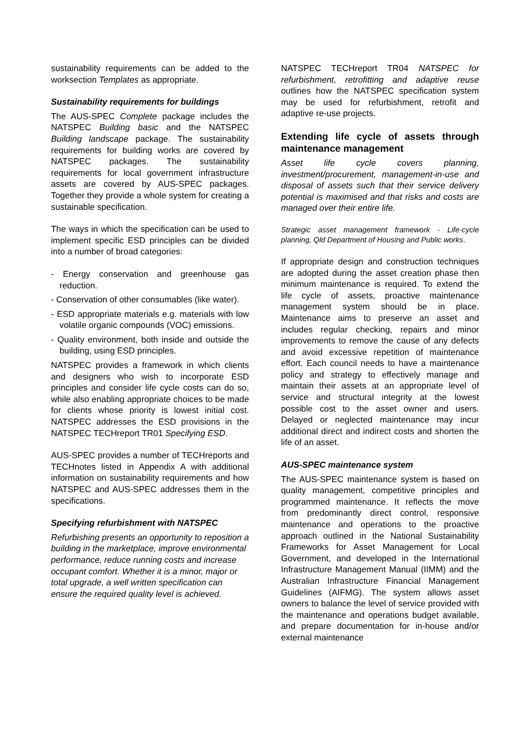sustainability requirements can be added to the worksection Templates as appropriate.
Sustainability requirements for buildings
The AUS-SPEC Complete package includes the NATSPEC Building basic and the NATSPEC Building landscape package. The sustainability requirements for building works are covered by NATSPEC packages. The sustainability requirements for local government infrastructure assets are covered by AUS-SPEC packages. Together they provide a whole system for creating a sustainable specification.
The ways in which the specification can be used to implement specific ESD principles can be divided into a number of broad categories:
- Energy conservation and greenhouse gas reduction.
- Conservation of other consumables (like water).
- ESD appropriate materials e.g. materials with low volatile organic compounds (VOC) emissions.
- Quality environment, both inside and outside the building, using ESD principles.
NATSPEC provides a framework in which clients and designers who wish to incorporate ESD principles and consider life cycle costs can do so, while also enabling appropriate choices to be made for clients whose priority is lowest initial cost. NATSPEC addresses the ESD provisions in the NATSPEC TECHreport TR01 Specifying ESD.
AUS-SPEC provides a number of TECHreports and TECHnotes listed in Appendix A with additional information on sustainability requirements and how NATSPEC and AUS-SPEC addresses them in the specifications.
Specifying refurbishment with NATSPEC
Refurbishing presents an opportunity to reposition a building in the marketplace, improve environmental performance, reduce running costs and increase occupant comfort. Whether it is a minor, major or total upgrade, a well written specification can ensure the required quality level is achieved.
NATSPEC TECHreport TR04 NATSPEC for refurbishment, retrofitting and adaptive reuse outlines how the NATSPEC specification system may be used for refurbishment, retrofit and adaptive re-use projects.
Extending life cycle of assets through maintenance management
Asset life cycle covers planning, investment/procurement, management-in-use and disposal of assets such that their service delivery potential is maximised and that risks and costs are managed over their entire life.
Strategic asset management framework - Life-cycle planning, Qld Department of Housing and Public works.
If appropriate design and construction techniques are adopted during the asset creation phase then minimum maintenance is required. To extend the life cycle of assets, proactive maintenance management system should be in place. Maintenance aims to preserve an asset and includes regular checking, repairs and minor improvements to remove the cause of any defects and avoid excessive repetition of maintenance effort. Each council needs to have a maintenance policy and strategy to effectively manage and maintain their assets at an appropriate level of service and structural integrity at the lowest possible cost to the asset owner and users. Delayed or neglected maintenance may incur additional direct and indirect costs and shorten the life of an asset.
AUS-SPEC maintenance system
The AUS-SPEC maintenance system is based on quality management, competitive principles and programmed maintenance. It reflects the move from predominantly direct control, responsive maintenance and operations to the proactive approach outlined in the National Sustainability Frameworks for Asset Management for Local Government, and developed in the International Infrastructure Management Manual (IIMM) and the Australian Infrastructure Financial Management Guidelines (AIFMG). The system allows asset owners to balance the level of service provided with the maintenance and operations budget available, and prepare documentation for in-house and/or external maintenance